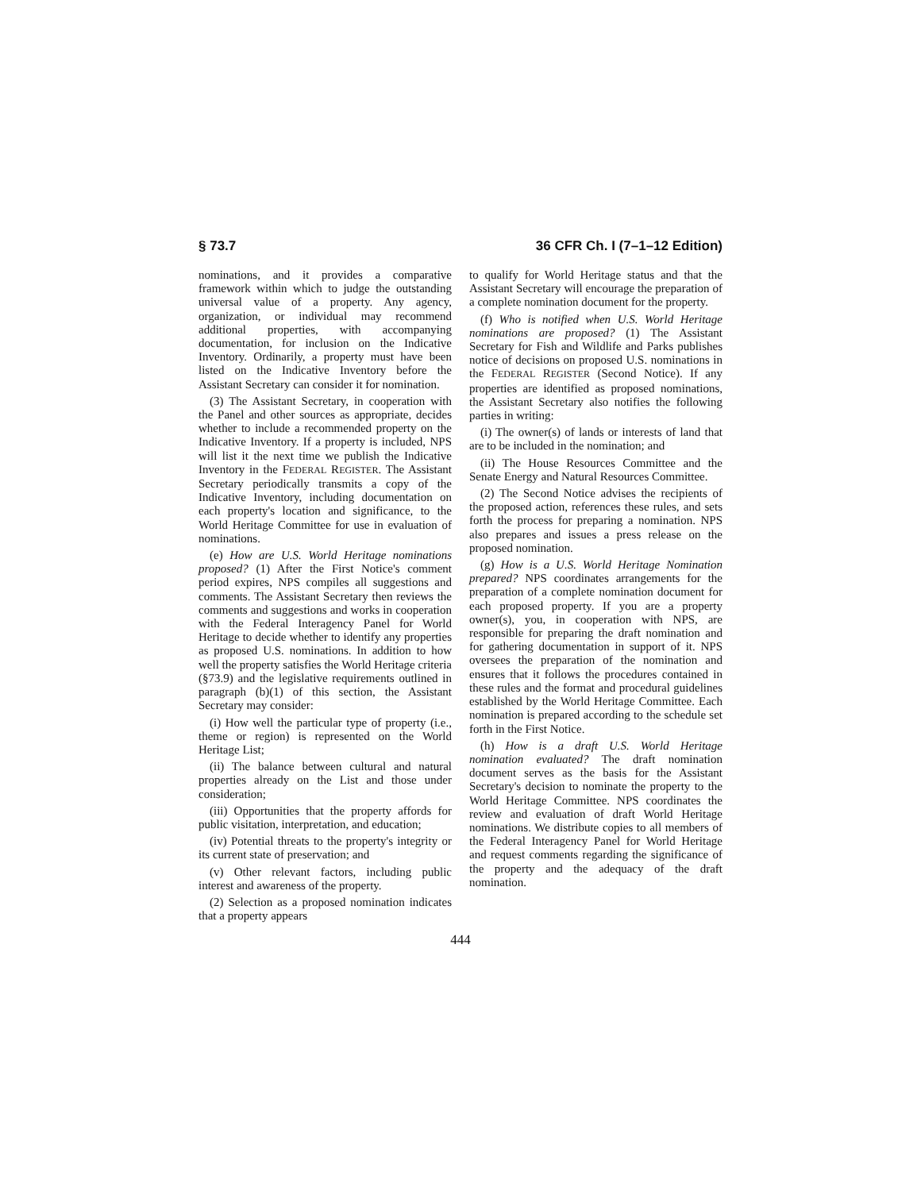§ 73.7 36 CFR Ch. I (7–1–12 Edition)
nominations, and it provides a comparative framework within which to judge the outstanding universal value of a property. Any agency, organization, or individual may recommend additional properties, with accompanying documentation, for inclusion on the Indicative Inventory. Ordinarily, a property must have been listed on the Indicative Inventory before the Assistant Secretary can consider it for nomination.
(3) The Assistant Secretary, in cooperation with the Panel and other sources as appropriate, decides whether to include a recommended property on the Indicative Inventory. If a property is included, NPS will list it the next time we publish the Indicative Inventory in the FEDERAL REGISTER. The Assistant Secretary periodically transmits a copy of the Indicative Inventory, including documentation on each property's location and significance, to the World Heritage Committee for use in evaluation of nominations.
(e) How are U.S. World Heritage nominations proposed? (1) After the First Notice's comment period expires, NPS compiles all suggestions and comments. The Assistant Secretary then reviews the comments and suggestions and works in cooperation with the Federal Interagency Panel for World Heritage to decide whether to identify any properties as proposed U.S. nominations. In addition to how well the property satisfies the World Heritage criteria (§73.9) and the legislative requirements outlined in paragraph (b)(1) of this section, the Assistant Secretary may consider:
(i) How well the particular type of property (i.e., theme or region) is represented on the World Heritage List;
(ii) The balance between cultural and natural properties already on the List and those under consideration;
(iii) Opportunities that the property affords for public visitation, interpretation, and education;
(iv) Potential threats to the property's integrity or its current state of preservation; and
(v) Other relevant factors, including public interest and awareness of the property.
(2) Selection as a proposed nomination indicates that a property appears
to qualify for World Heritage status and that the Assistant Secretary will encourage the preparation of a complete nomination document for the property.
(f) Who is notified when U.S. World Heritage nominations are proposed? (1) The Assistant Secretary for Fish and Wildlife and Parks publishes notice of decisions on proposed U.S. nominations in the FEDERAL REGISTER (Second Notice). If any properties are identified as proposed nominations, the Assistant Secretary also notifies the following parties in writing:
(i) The owner(s) of lands or interests of land that are to be included in the nomination; and
(ii) The House Resources Committee and the Senate Energy and Natural Resources Committee.
(2) The Second Notice advises the recipients of the proposed action, references these rules, and sets forth the process for preparing a nomination. NPS also prepares and issues a press release on the proposed nomination.
(g) How is a U.S. World Heritage Nomination prepared? NPS coordinates arrangements for the preparation of a complete nomination document for each proposed property. If you are a property owner(s), you, in cooperation with NPS, are responsible for preparing the draft nomination and for gathering documentation in support of it. NPS oversees the preparation of the nomination and ensures that it follows the procedures contained in these rules and the format and procedural guidelines established by the World Heritage Committee. Each nomination is prepared according to the schedule set forth in the First Notice.
(h) How is a draft U.S. World Heritage nomination evaluated? The draft nomination document serves as the basis for the Assistant Secretary's decision to nominate the property to the World Heritage Committee. NPS coordinates the review and evaluation of draft World Heritage nominations. We distribute copies to all members of the Federal Interagency Panel for World Heritage and request comments regarding the significance of the property and the adequacy of the draft nomination.
444